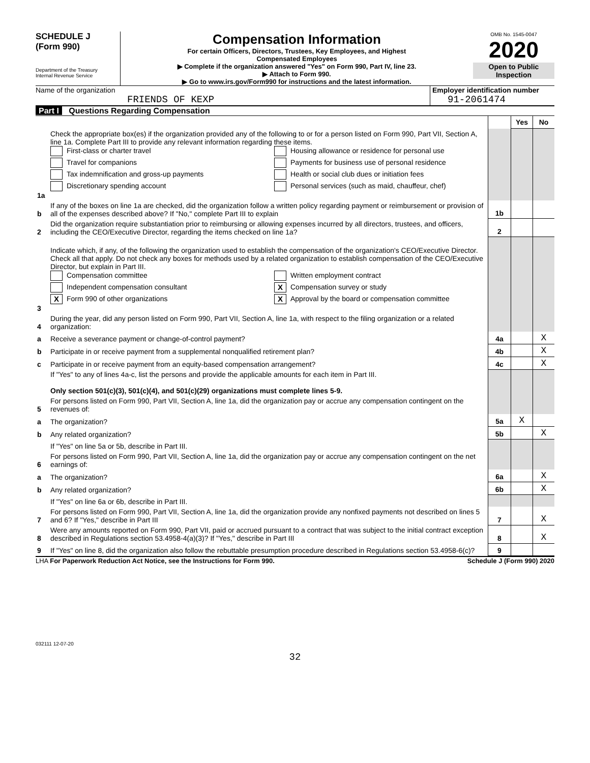SCHEDULE J
(Form 990)
Department of the Treasury
Internal Revenue Service
Compensation Information
For certain Officers, Directors, Trustees, Key Employees, and Highest
Compensated Employees
▶ Complete if the organization answered "Yes" on Form 990, Part IV, line 23.
▶ Attach to Form 990.
▶ Go to www.irs.gov/Form990 for instructions and the latest information.
OMB No. 1545-0047
2020
Open to Public
Inspection
Name of the organization
FRIENDS OF KEXP
Employer identification number
91-2061474
Part I Questions Regarding Compensation
| | | | Yes | No |
| 1a | Check the appropriate box(es) if the organization provided any of the following to or for a person listed on Form 990, Part VII, Section A, line 1a. Complete Part III to provide any relevant information regarding these items. First-class or charter travel Housing allowance or residence for personal use Travel for companions Payments for business use of personal residence Tax indemnification and gross-up payments Health or social club dues or initiation fees Discretionary spending account Personal services (such as maid, chauffeur, chef) | | | |
| b | If any of the boxes on line 1a are checked, did the organization follow a written policy regarding payment or reimbursement or provision of all of the expenses described above? If "No," complete Part III to explain | 1b | | |
| 2 | Did the organization require substantiation prior to reimbursing or allowing expenses incurred by all directors, trustees, and officers, including the CEO/Executive Director, regarding the items checked on line 1a? | 2 | | |
| 3 | Indicate which, if any, of the following the organization used to establish the compensation of the organization's CEO/Executive Director. Check all that apply. Do not check any boxes for methods used by a related organization to establish compensation of the CEO/Executive Director, but explain in Part III. Compensation committee Written employment contract Independent compensation consultant X Compensation survey or study X Form 990 of other organizations X Approval by the board or compensation committee | | | |
| 4 | During the year, did any person listed on Form 990, Part VII, Section A, line 1a, with respect to the filing organization or a related organization: | | | |
| a | Receive a severance payment or change-of-control payment? | 4a | | X |
| b | Participate in or receive payment from a supplemental nonqualified retirement plan? | 4b | | X |
| c | Participate in or receive payment from an equity-based compensation arrangement? | 4c | | X |
| | If "Yes" to any of lines 4a-c, list the persons and provide the applicable amounts for each item in Part III. Only section 501(c)(3), 501(c)(4), and 501(c)(29) organizations must complete lines 5-9. | | | |
| 5 | For persons listed on Form 990, Part VII, Section A, line 1a, did the organization pay or accrue any compensation contingent on the revenues of: | | | |
| a | The organization? | 5a | X | |
| b | Any related organization? | 5b | | X |
| | If "Yes" on line 5a or 5b, describe in Part III. | | | |
| 6 | For persons listed on Form 990, Part VII, Section A, line 1a, did the organization pay or accrue any compensation contingent on the net earnings of: | | | |
| a | The organization? | 6a | | X |
| b | Any related organization? | 6b | | X |
| | If "Yes" on line 6a or 6b, describe in Part III. | | | |
| 7 | For persons listed on Form 990, Part VII, Section A, line 1a, did the organization provide any nonfixed payments not described on lines 5 and 6? If "Yes," describe in Part III | 7 | | X |
| 8 | Were any amounts reported on Form 990, Part VII, paid or accrued pursuant to a contract that was subject to the initial contract exception described in Regulations section 53.4958-4(a)(3)? If "Yes," describe in Part III | 8 | | X |
| 9 | If "Yes" on line 8, did the organization also follow the rebuttable presumption procedure described in Regulations section 53.4958-6(c)? | 9 | | |
LHA For Paperwork Reduction Act Notice, see the Instructions for Form 990. Schedule J (Form 990) 2020
032111 12-07-20
32